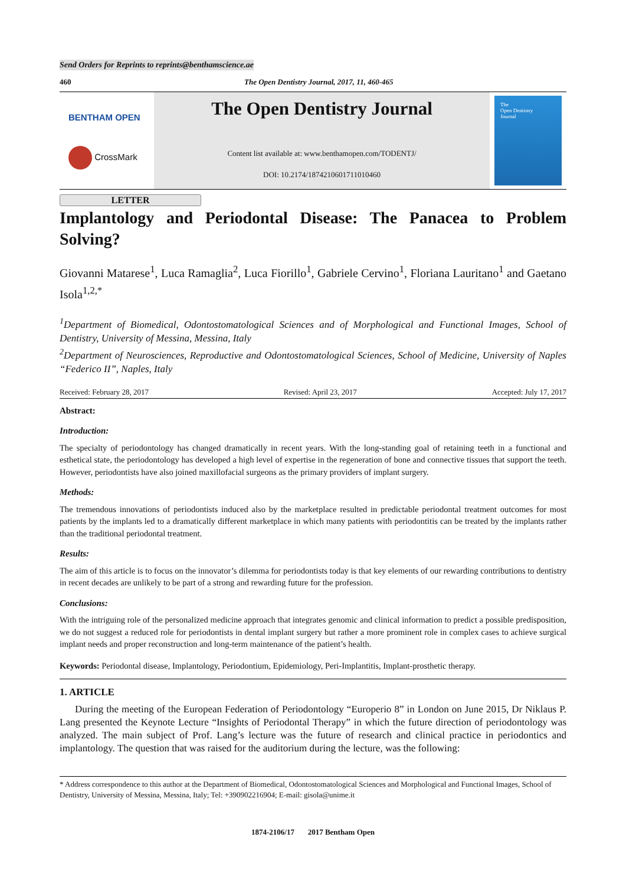Send Orders for Reprints to reprints@benthamscience.ae
460 The Open Dentistry Journal, 2017, 11, 460-465
BENTHAM OPEN
CrossMark
The Open Dentistry Journal
Content list available at: www.benthamopen.com/TODENTJ/
DOI: 10.2174/1874210601711010460
The
Open Dentistry
Journal
LETTER
Implantology and Periodontal Disease: The Panacea to Problem
Solving?
Giovanni Matarese<sup>1</sup>, Luca Ramaglia<sup>2</sup>, Luca Fiorillo<sup>1</sup>, Gabriele Cervino<sup>1</sup>, Floriana Lauritano<sup>1</sup> and Gaetano Isola<sup>1,2,*</sup>
<sup>1</sup> Department of Biomedical, Odontostomatological Sciences and of Morphological and Functional Images, School of Dentistry, University of Messina, Messina, Italy
<sup>2</sup> Department of Neurosciences, Reproductive and Odontostomatological Sciences, School of Medicine, University of Naples “Federico II”, Naples, Italy
Received: February 28, 2017 Revised: April 23, 2017 Accepted: July 17, 2017
Abstract:
Introduction:
The specialty of periodontology has changed dramatically in recent years. With the long-standing goal of retaining teeth in a functional and esthetical state, the periodontology has developed a high level of expertise in the regeneration of bone and connective tissues that support the teeth. However, periodontists have also joined maxillofacial surgeons as the primary providers of implant surgery.
Methods:
The tremendous innovations of periodontists induced also by the marketplace resulted in predictable periodontal treatment outcomes for most patients by the implants led to a dramatically different marketplace in which many patients with periodontitis can be treated by the implants rather than the traditional periodontal treatment.
Results:
The aim of this article is to focus on the innovator’s dilemma for periodontists today is that key elements of our rewarding contributions to dentistry in recent decades are unlikely to be part of a strong and rewarding future for the profession.
Conclusions:
With the intriguing role of the personalized medicine approach that integrates genomic and clinical information to predict a possible predisposition, we do not suggest a reduced role for periodontists in dental implant surgery but rather a more prominent role in complex cases to achieve surgical implant needs and proper reconstruction and long-term maintenance of the patient’s health.
Keywords: Periodontal disease, Implantology, Periodontium, Epidemiology, Peri-Implantitis, Implant-prosthetic therapy.
1. ARTICLE
During the meeting of the European Federation of Periodontology “Europerio 8” in London on June 2015, Dr Niklaus P. Lang presented the Keynote Lecture “Insights of Periodontal Therapy” in which the future direction of periodontology was analyzed. The main subject of Prof. Lang’s lecture was the future of research and clinical practice in periodontics and implantology. The question that was raised for the auditorium during the lecture, was the following:
* Address correspondence to this author at the Department of Biomedical, Odontostomatological Sciences and Morphological and Functional Images, School of Dentistry, University of Messina, Messina, Italy; Tel: +390902216904; E-mail: gisola@unime.it
1874-2106/17 2017 Bentham Open